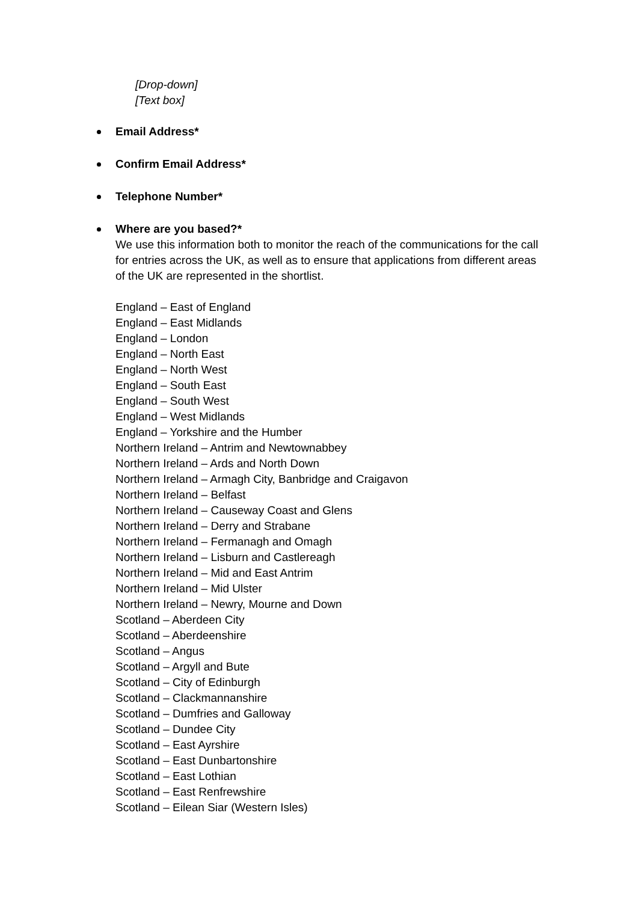[Drop-down]
[Text box]
Email Address*
Confirm Email Address*
Telephone Number*
Where are you based?*
We use this information both to monitor the reach of the communications for the call for entries across the UK, as well as to ensure that applications from different areas of the UK are represented in the shortlist.
England – East of England
England – East Midlands
England – London
England – North East
England – North West
England – South East
England – South West
England – West Midlands
England – Yorkshire and the Humber
Northern Ireland – Antrim and Newtownabbey
Northern Ireland – Ards and North Down
Northern Ireland – Armagh City, Banbridge and Craigavon
Northern Ireland – Belfast
Northern Ireland – Causeway Coast and Glens
Northern Ireland – Derry and Strabane
Northern Ireland – Fermanagh and Omagh
Northern Ireland – Lisburn and Castlereagh
Northern Ireland – Mid and East Antrim
Northern Ireland – Mid Ulster
Northern Ireland – Newry, Mourne and Down
Scotland – Aberdeen City
Scotland – Aberdeenshire
Scotland – Angus
Scotland – Argyll and Bute
Scotland – City of Edinburgh
Scotland – Clackmannanshire
Scotland – Dumfries and Galloway
Scotland – Dundee City
Scotland – East Ayrshire
Scotland – East Dunbartonshire
Scotland – East Lothian
Scotland – East Renfrewshire
Scotland – Eilean Siar (Western Isles)